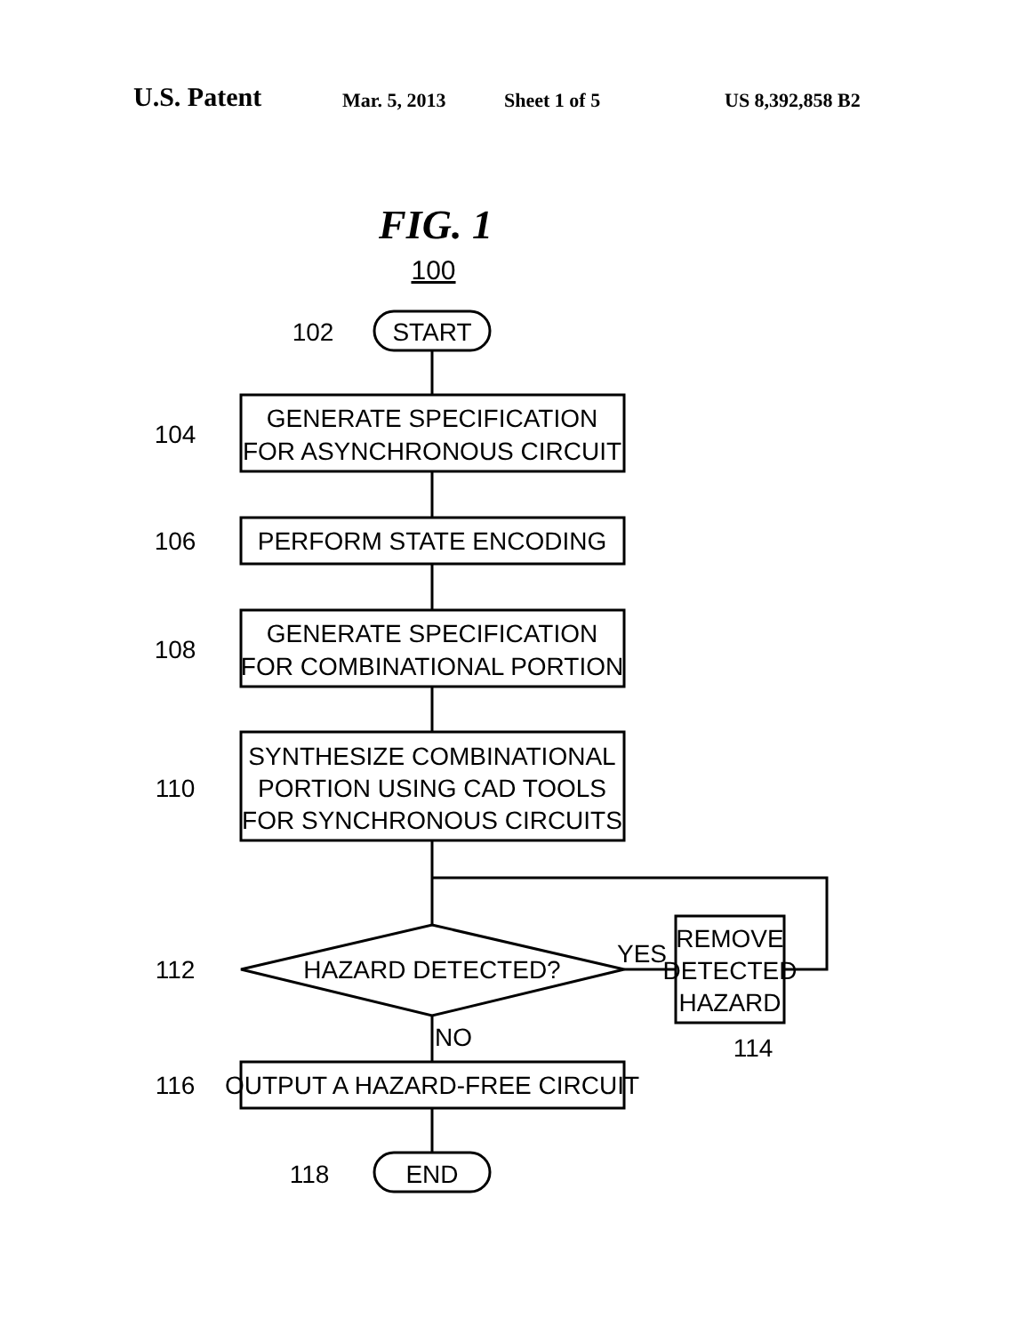U.S. Patent
Mar. 5, 2013 Sheet 1 of 5 US 8,392,858 B2
FIG. 1
100
START
102
GENERATE SPECIFICATION
FOR ASYNCHRONOUS CIRCUIT
104
PERFORM STATE ENCODING
106
GENERATE SPECIFICATION
FOR COMBINATIONAL PORTION
108
SYNTHESIZE COMBINATIONAL
PORTION USING CAD TOOLS
FOR SYNCHRONOUS CIRCUITS
110
HAZARD DETECTED?
112
YES
REMOVE
DETECTED
HAZARD
114
NO
OUTPUT A HAZARD-FREE CIRCUIT
116
END
118